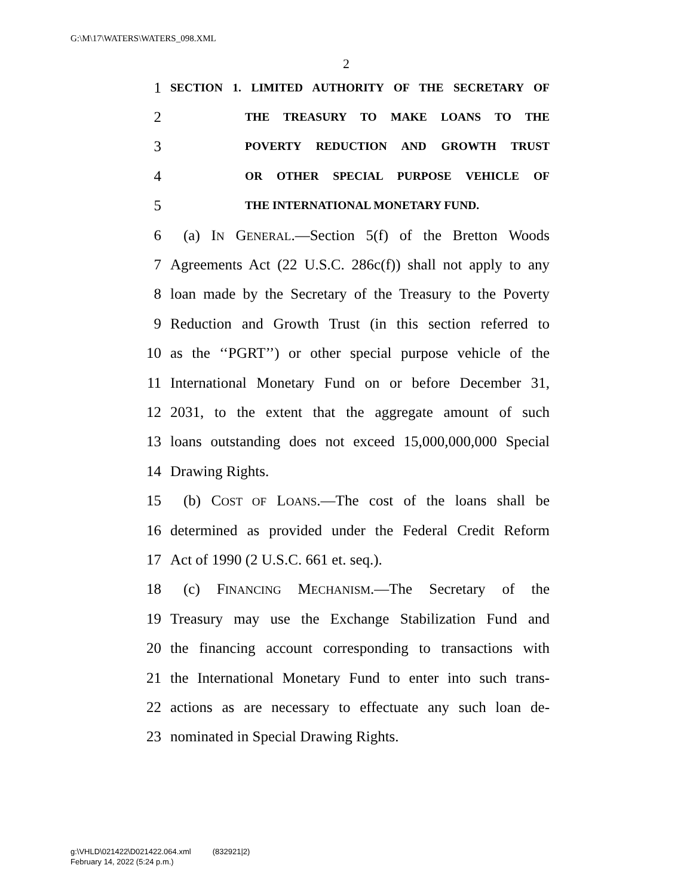G:\M\17\WATERS\WATERS_098.XML
2
1 SECTION 1. LIMITED AUTHORITY OF THE SECRETARY OF
2 THE TREASURY TO MAKE LOANS TO THE
3 POVERTY REDUCTION AND GROWTH TRUST
4 OR OTHER SPECIAL PURPOSE VEHICLE OF
5 THE INTERNATIONAL MONETARY FUND.
6 (a) IN GENERAL.—Section 5(f) of the Bretton Woods
7 Agreements Act (22 U.S.C. 286c(f)) shall not apply to any
8 loan made by the Secretary of the Treasury to the Poverty
9 Reduction and Growth Trust (in this section referred to
10 as the ‘‘PGRT’’) or other special purpose vehicle of the
11 International Monetary Fund on or before December 31,
12 2031, to the extent that the aggregate amount of such
13 loans outstanding does not exceed 15,000,000,000 Special
14 Drawing Rights.
15 (b) COST OF LOANS.—The cost of the loans shall be
16 determined as provided under the Federal Credit Reform
17 Act of 1990 (2 U.S.C. 661 et. seq.).
18 (c) FINANCING MECHANISM.—The Secretary of the
19 Treasury may use the Exchange Stabilization Fund and
20 the financing account corresponding to transactions with
21 the International Monetary Fund to enter into such trans-
22 actions as are necessary to effectuate any such loan de-
23 nominated in Special Drawing Rights.
g:\VHLD\021422\D021422.064.xml (832921|2)
February 14, 2022 (5:24 p.m.)